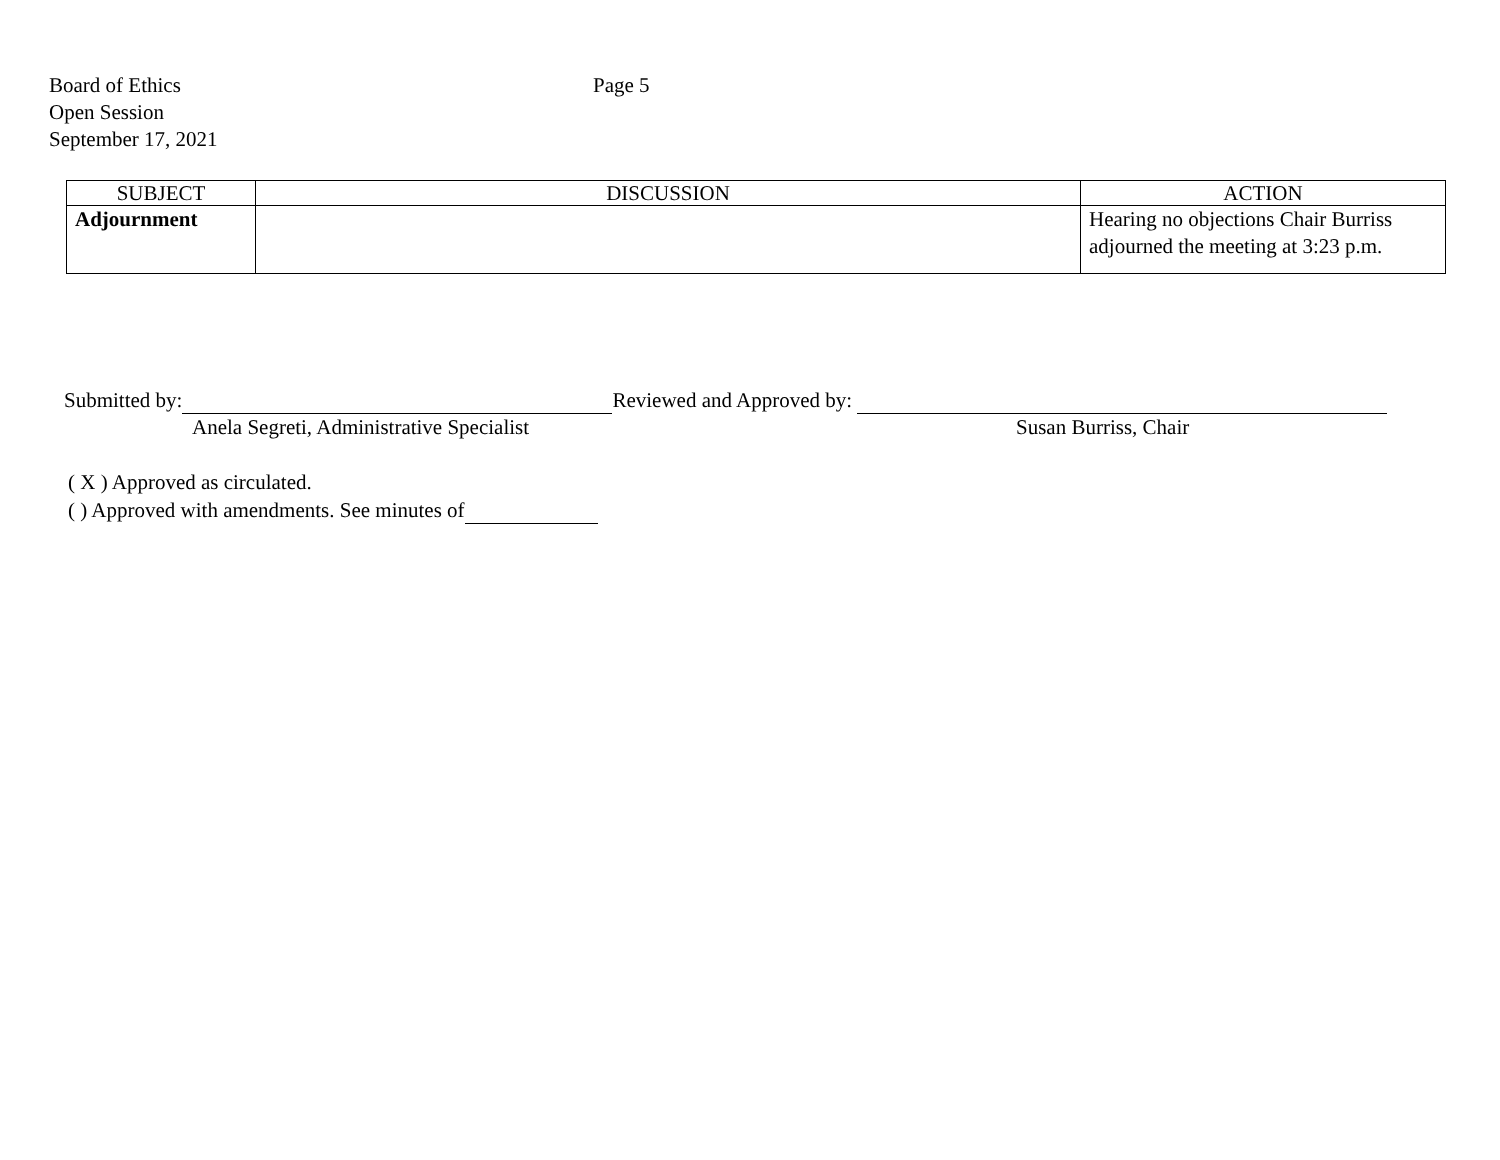Board of Ethics
Open Session
September 17, 2021
Page 5
| SUBJECT | DISCUSSION | ACTION |
| --- | --- | --- |
| Adjournment | | Hearing no objections Chair Burriss adjourned the meeting at 3:23 p.m. |
Submitted by: Reviewed and Approved by:
Anela Segreti, Administrative Specialist Susan Burriss, Chair
( X ) Approved as circulated.
( ) Approved with amendments. See minutes of